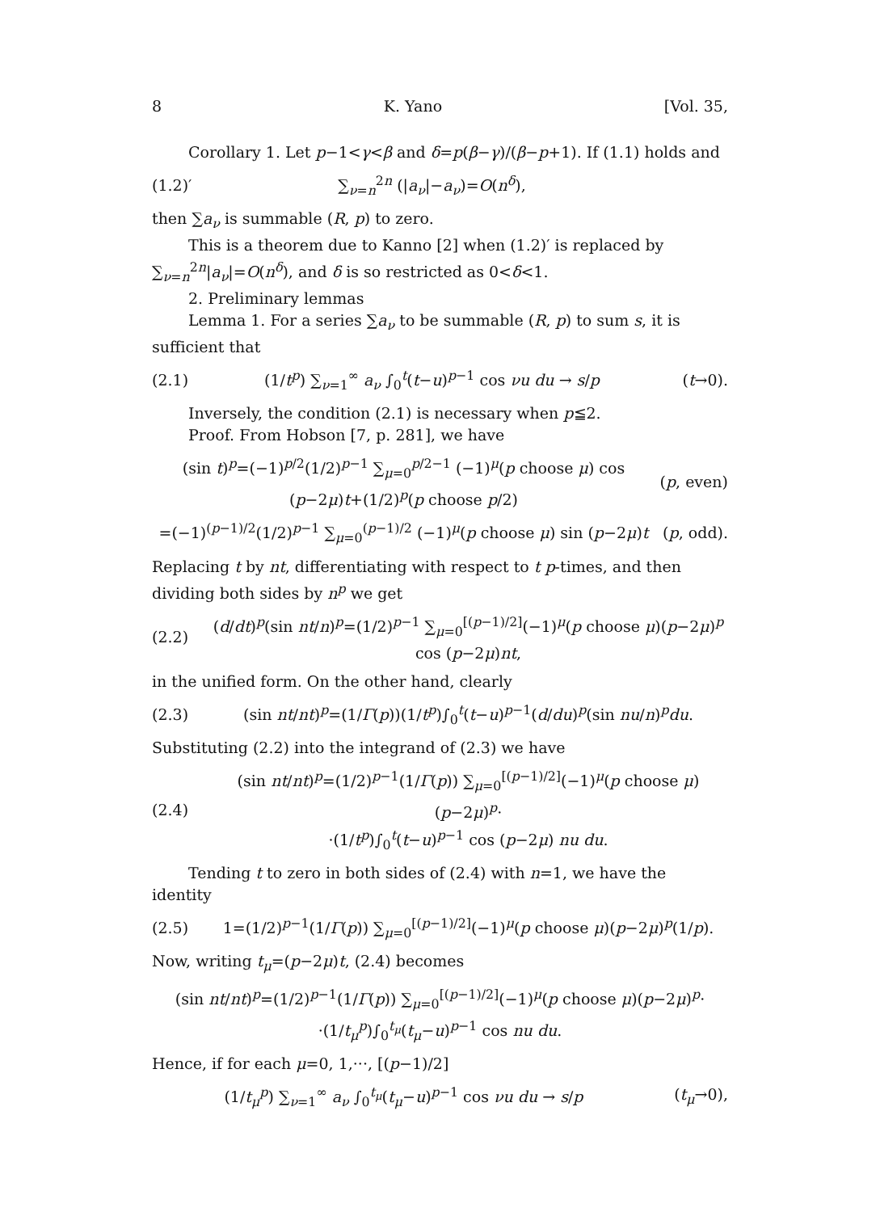8 K. Yano [Vol. 35,
Corollary 1. Let p−1<γ<β and δ=p(β−γ)/(β−p+1). If (1.1) holds and
(1.2)′ ∑<sub>ν=n</sub><sup>2n</sup> (|a<sub>ν</sub>|−a<sub>ν</sub>)=O(n<sup>δ</sup>),
then ∑a<sub>ν</sub> is summable (R, p) to zero.
This is a theorem due to Kanno [2] when (1.2)′ is replaced by ∑<sub>ν=n</sub><sup>2n</sup>|a<sub>ν</sub>|=O(n<sup>δ</sup>), and δ is so restricted as 0<δ<1.
2. Preliminary lemmas
Lemma 1. For a series ∑a<sub>ν</sub> to be summable (R, p) to sum s, it is sufficient that
(2.1) (1/t<sup>p</sup>) ∑<sub>ν=1</sub><sup>∞</sup> a<sub>ν</sub> ∫<sub>0</sub><sup>t</sup>(t−u)<sup>p−1</sup> cos νu du → s/p (t→0).
Inversely, the condition (2.1) is necessary when p≦2.
Proof. From Hobson [7, p. 281], we have
(sin t)<sup>p</sup>=(−1)<sup>p/2</sup>(1/2)<sup>p−1</sup> ∑<sub>μ=0</sub><sup>p/2−1</sup> (−1)<sup>μ</sup>(p choose μ) cos (p−2μ)t+(1/2)<sup>p</sup>(p choose p/2) (p, even)
=(−1)<sup>(p−1)/2</sup>(1/2)<sup>p−1</sup> ∑<sub>μ=0</sub><sup>(p−1)/2</sup> (−1)<sup>μ</sup>(p choose μ) sin (p−2μ)t (p, odd).
Replacing t by nt, differentiating with respect to t p-times, and then dividing both sides by n<sup>p</sup> we get
(2.2) (d/dt)<sup>p</sup>(sin nt/n)<sup>p</sup>=(1/2)<sup>p−1</sup> ∑<sub>μ=0</sub><sup>[(p−1)/2]</sup>(−1)<sup>μ</sup>(p choose μ)(p−2μ)<sup>p</sup> cos (p−2μ)nt,
in the unified form. On the other hand, clearly
(2.3) (sin nt/nt)<sup>p</sup>=(1/Γ(p))(1/t<sup>p</sup>)∫<sub>0</sub><sup>t</sup>(t−u)<sup>p−1</sup>(d/du)<sup>p</sup>(sin nu/n)<sup>p</sup>du.
Substituting (2.2) into the integrand of (2.3) we have
(2.4) (sin nt/nt)<sup>p</sup>=(1/2)<sup>p−1</sup>(1/Γ(p)) ∑<sub>μ=0</sub><sup>[(p−1)/2]</sup>(−1)<sup>μ</sup>(p choose μ)(p−2μ)<sup>p</sup>·
·(1/t<sup>p</sup>)∫<sub>0</sub><sup>t</sup>(t−u)<sup>p−1</sup> cos (p−2μ) nu du.
Tending t to zero in both sides of (2.4) with n=1, we have the identity
(2.5) 1=(1/2)<sup>p−1</sup>(1/Γ(p)) ∑<sub>μ=0</sub><sup>[(p−1)/2]</sup>(−1)<sup>μ</sup>(p choose μ)(p−2μ)<sup>p</sup>(1/p).
Now, writing t<sub>μ</sub>=(p−2μ)t, (2.4) becomes
(sin nt/nt)<sup>p</sup>=(1/2)<sup>p−1</sup>(1/Γ(p)) ∑<sub>μ=0</sub><sup>[(p−1)/2]</sup>(−1)<sup>μ</sup>(p choose μ)(p−2μ)<sup>p</sup>·
·(1/t<sub>μ</sub><sup>p</sup>)∫<sub>0</sub><sup>t<sub>μ</sub></sup>(t<sub>μ</sub>−u)<sup>p−1</sup> cos nu du.
Hence, if for each μ=0, 1,···, [(p−1)/2]
(1/t<sub>μ</sub><sup>p</sup>) ∑<sub>ν=1</sub><sup>∞</sup> a<sub>ν</sub> ∫<sub>0</sub><sup>t<sub>μ</sub></sup>(t<sub>μ</sub>−u)<sup>p−1</sup> cos νu du → s/p (t<sub>μ</sub>→0),